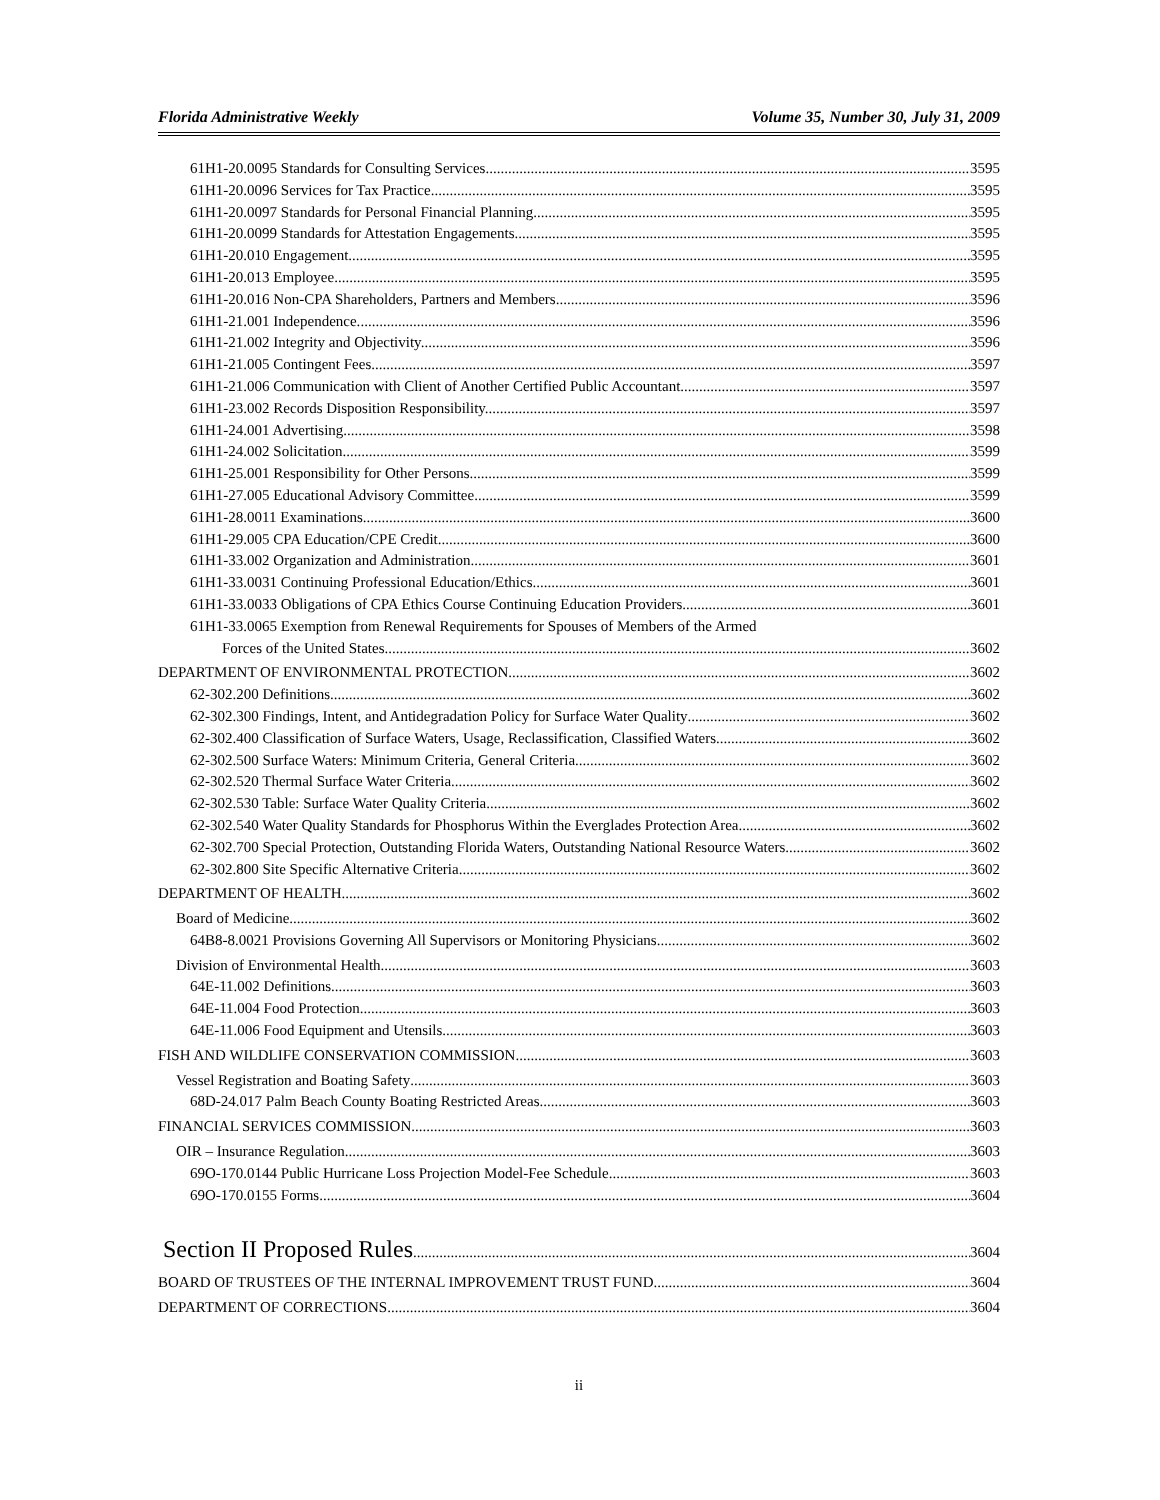Florida Administrative Weekly Volume 35, Number 30, July 31, 2009
61H1-20.0095 Standards for Consulting Services. 3595
61H1-20.0096 Services for Tax Practice. 3595
61H1-20.0097 Standards for Personal Financial Planning. 3595
61H1-20.0099 Standards for Attestation Engagements. 3595
61H1-20.010 Engagement. 3595
61H1-20.013 Employee. 3595
61H1-20.016 Non-CPA Shareholders, Partners and Members. 3596
61H1-21.001 Independence. 3596
61H1-21.002 Integrity and Objectivity. 3596
61H1-21.005 Contingent Fees. 3597
61H1-21.006 Communication with Client of Another Certified Public Accountant. 3597
61H1-23.002 Records Disposition Responsibility. 3597
61H1-24.001 Advertising. 3598
61H1-24.002 Solicitation. 3599
61H1-25.001 Responsibility for Other Persons. 3599
61H1-27.005 Educational Advisory Committee. 3599
61H1-28.0011 Examinations. 3600
61H1-29.005 CPA Education/CPE Credit. 3600
61H1-33.002 Organization and Administration. 3601
61H1-33.0031 Continuing Professional Education/Ethics. 3601
61H1-33.0033 Obligations of CPA Ethics Course Continuing Education Providers. 3601
61H1-33.0065 Exemption from Renewal Requirements for Spouses of Members of the Armed
Forces of the United States. 3602
DEPARTMENT OF ENVIRONMENTAL PROTECTION 3602
62-302.200 Definitions 3602
62-302.300 Findings, Intent, and Antidegradation Policy for Surface Water Quality 3602
62-302.400 Classification of Surface Waters, Usage, Reclassification, Classified Waters 3602
62-302.500 Surface Waters: Minimum Criteria, General Criteria 3602
62-302.520 Thermal Surface Water Criteria 3602
62-302.530 Table: Surface Water Quality Criteria 3602
62-302.540 Water Quality Standards for Phosphorus Within the Everglades Protection Area 3602
62-302.700 Special Protection, Outstanding Florida Waters, Outstanding National Resource Waters 3602
62-302.800 Site Specific Alternative Criteria 3602
DEPARTMENT OF HEALTH 3602
Board of Medicine 3602
64B8-8.0021 Provisions Governing All Supervisors or Monitoring Physicians 3602
Division of Environmental Health 3603
64E-11.002 Definitions 3603
64E-11.004 Food Protection 3603
64E-11.006 Food Equipment and Utensils 3603
FISH AND WILDLIFE CONSERVATION COMMISSION 3603
Vessel Registration and Boating Safety 3603
68D-24.017 Palm Beach County Boating Restricted Areas 3603
FINANCIAL SERVICES COMMISSION 3603
OIR – Insurance Regulation 3603
69O-170.0144 Public Hurricane Loss Projection Model-Fee Schedule 3603
69O-170.0155 Forms 3604
Section II Proposed Rules 3604
BOARD OF TRUSTEES OF THE INTERNAL IMPROVEMENT TRUST FUND 3604
DEPARTMENT OF CORRECTIONS 3604
ii